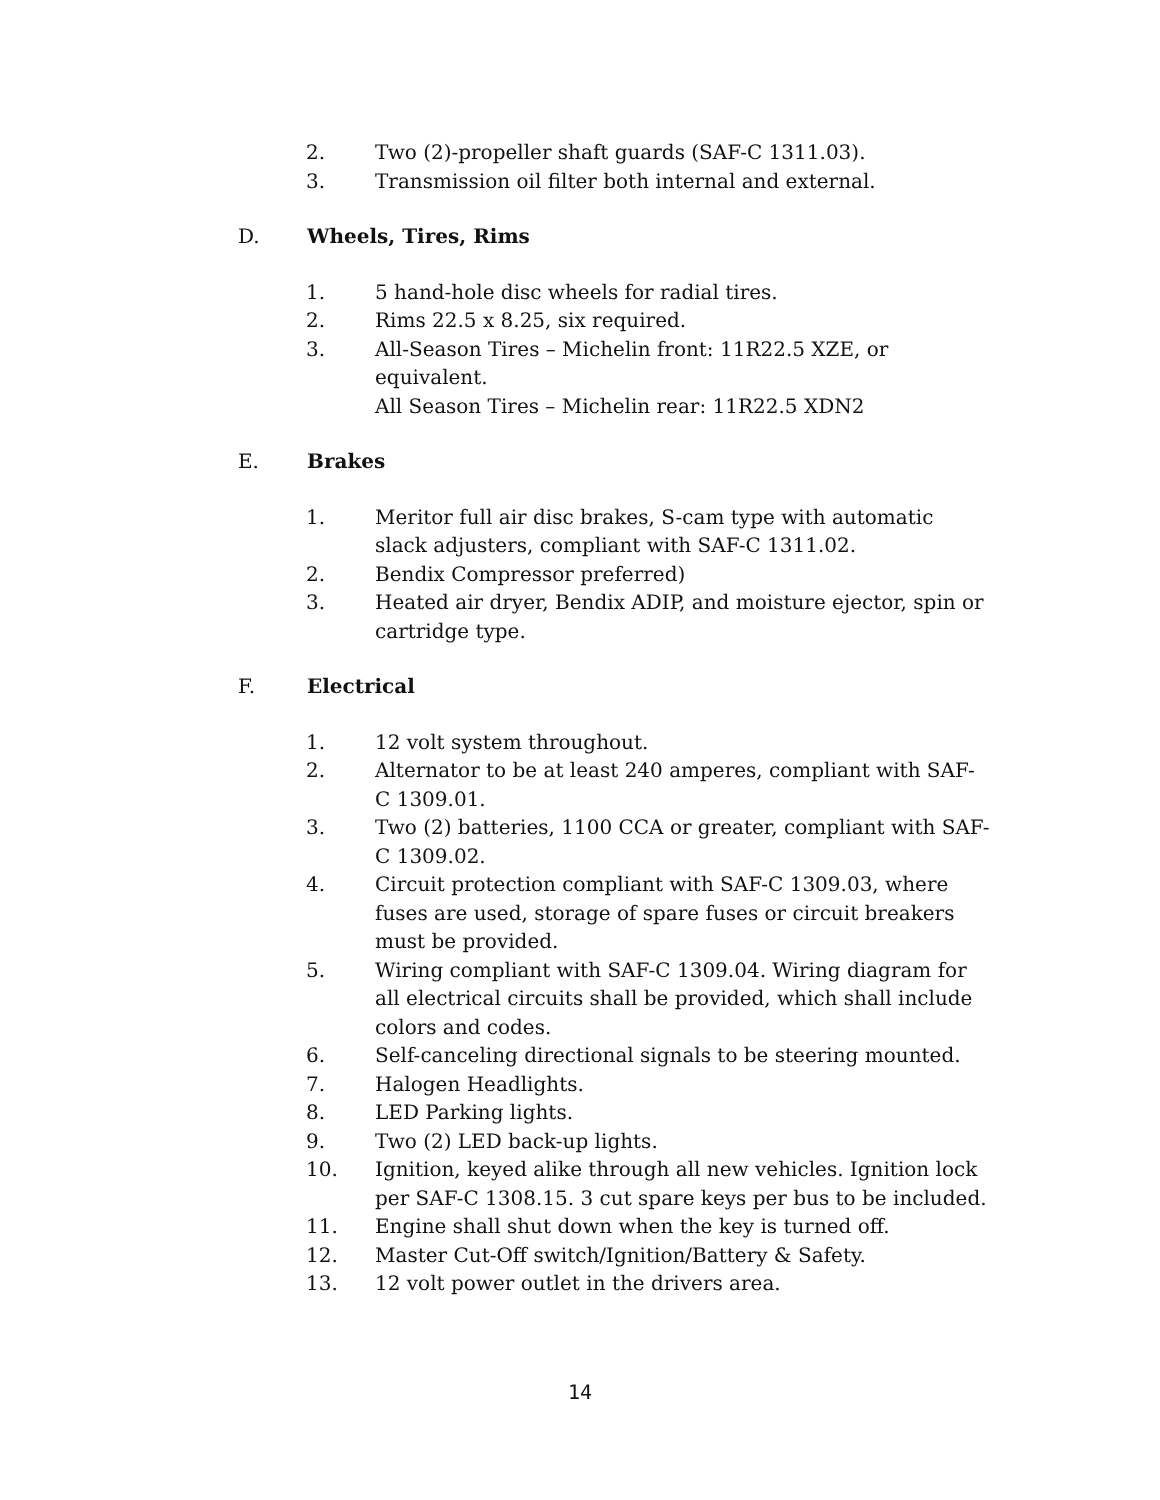2. Two (2)-propeller shaft guards (SAF-C 1311.03).
3. Transmission oil filter both internal and external.
D. Wheels, Tires, Rims
1. 5 hand-hole disc wheels for radial tires.
2. Rims 22.5 x 8.25, six required.
3. All-Season Tires – Michelin front: 11R22.5 XZE, or equivalent.
All Season Tires – Michelin rear: 11R22.5 XDN2
E. Brakes
1. Meritor full air disc brakes, S-cam type with automatic slack adjusters, compliant with SAF-C 1311.02.
2. Bendix Compressor preferred)
3. Heated air dryer, Bendix ADIP, and moisture ejector, spin or cartridge type.
F. Electrical
1. 12 volt system throughout.
2. Alternator to be at least 240 amperes, compliant with SAF-C 1309.01.
3. Two (2) batteries, 1100 CCA or greater, compliant with SAF-C 1309.02.
4. Circuit protection compliant with SAF-C 1309.03, where fuses are used, storage of spare fuses or circuit breakers must be provided.
5. Wiring compliant with SAF-C 1309.04. Wiring diagram for all electrical circuits shall be provided, which shall include colors and codes.
6. Self-canceling directional signals to be steering mounted.
7. Halogen Headlights.
8. LED Parking lights.
9. Two (2) LED back-up lights.
10. Ignition, keyed alike through all new vehicles. Ignition lock per SAF-C 1308.15. 3 cut spare keys per bus to be included.
11. Engine shall shut down when the key is turned off.
12. Master Cut-Off switch/Ignition/Battery & Safety.
13. 12 volt power outlet in the drivers area.
14